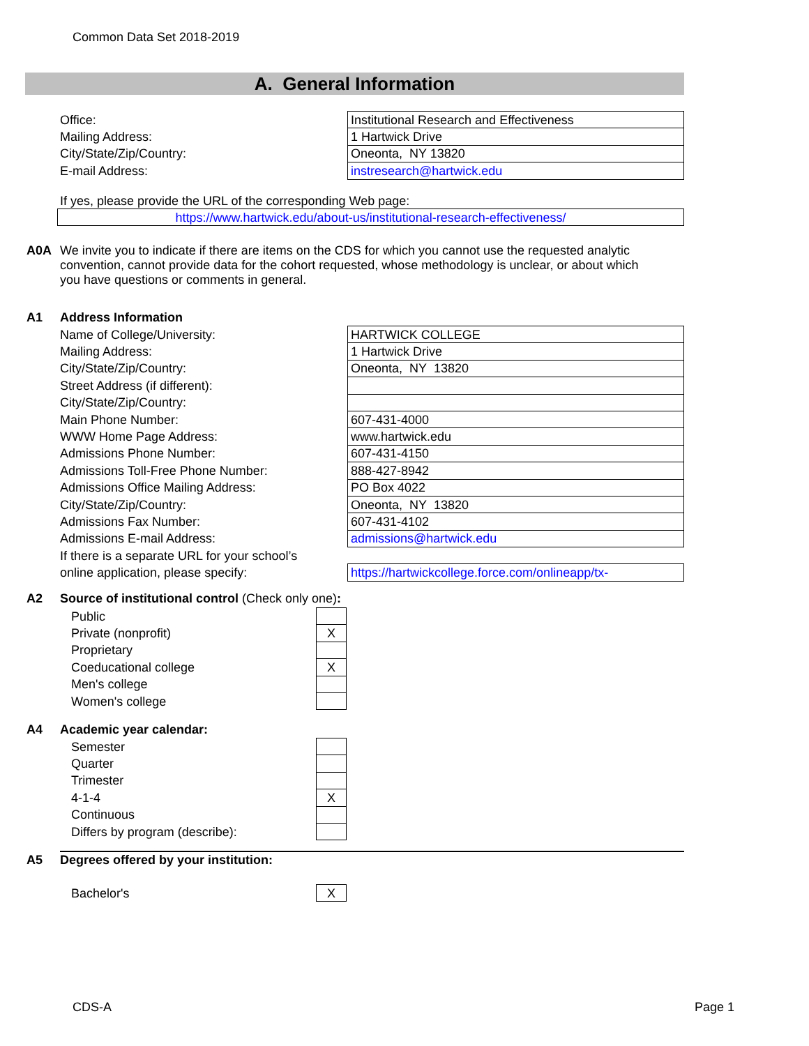Common Data Set 2018-2019
A. General Information
| Office: | Institutional Research and Effectiveness |
| Mailing Address: | 1 Hartwick Drive |
| City/State/Zip/Country: | Oneonta, NY 13820 |
| E-mail Address: | instresearch@hartwick.edu |
If yes, please provide the URL of the corresponding Web page:
| https://www.hartwick.edu/about-us/institutional-research-effectiveness/ |
A0A We invite you to indicate if there are items on the CDS for which you cannot use the requested analytic
convention, cannot provide data for the cohort requested, whose methodology is unclear, or about which
you have questions or comments in general.
A1 Address Information
| Name of College/University: | HARTWICK COLLEGE |
| Mailing Address: | 1 Hartwick Drive |
| City/State/Zip/Country: | Oneonta, NY 13820 |
| Street Address (if different): | |
| City/State/Zip/Country: | |
| Main Phone Number: | 607-431-4000 |
| WWW Home Page Address: | www.hartwick.edu |
| Admissions Phone Number: | 607-431-4150 |
| Admissions Toll-Free Phone Number: | 888-427-8942 |
| Admissions Office Mailing Address: | PO Box 4022 |
| City/State/Zip/Country: | Oneonta, NY 13820 |
| Admissions Fax Number: | 607-431-4102 |
| Admissions E-mail Address: | admissions@hartwick.edu |
| If there is a separate URL for your school’s | |
| online application, please specify: | https://hartwickcollege.force.com/onlineapp/tx- |
A2 Source of institutional control (Check only one):
| Public | |
| Private (nonprofit) | X |
| Proprietary | |
| Coeducational college | X |
| Men's college | |
| Women's college | |
A4 Academic year calendar:
| Semester | |
| Quarter | |
| Trimester | |
| 4-1-4 | X |
| Continuous | |
| Differs by program (describe): | |
A5 Degrees offered by your institution:
| Bachelor's | X |
CDS-A Page 1